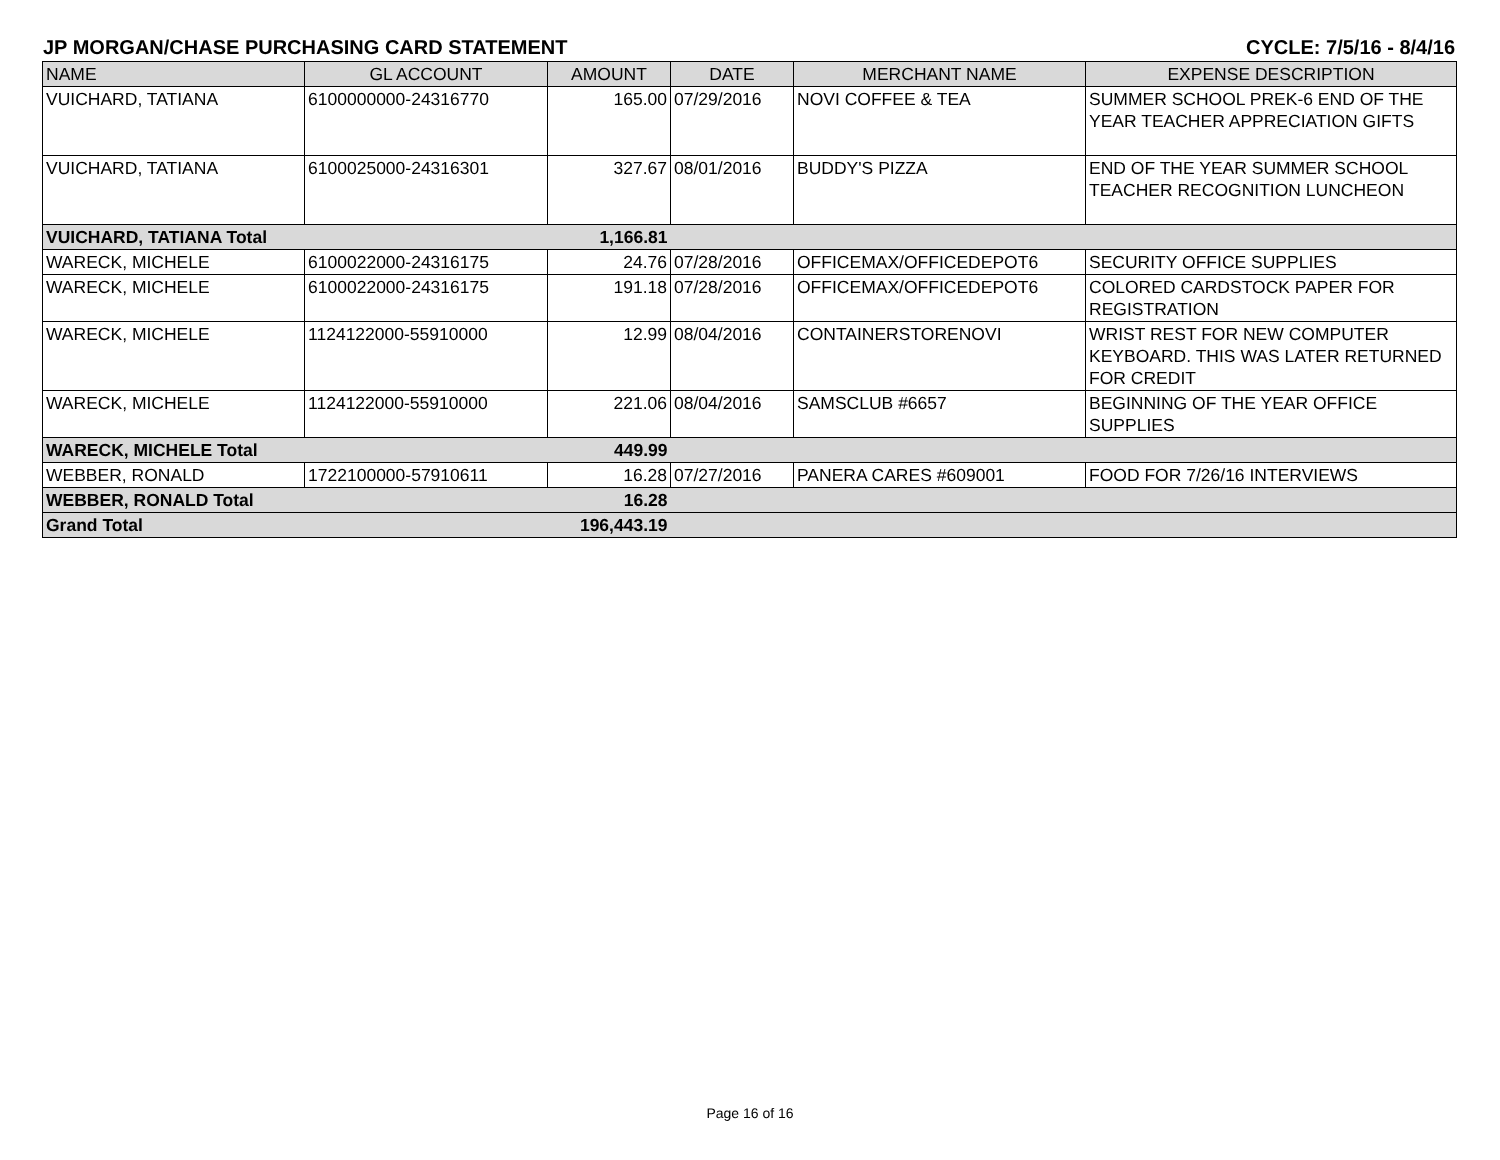JP MORGAN/CHASE PURCHASING CARD STATEMENT CYCLE: 7/5/16 - 8/4/16
| NAME | GL ACCOUNT | AMOUNT | DATE | MERCHANT NAME | EXPENSE DESCRIPTION |
| --- | --- | --- | --- | --- | --- |
| VUICHARD, TATIANA | 6100000000-24316770 | 165.00 | 07/29/2016 | NOVI COFFEE & TEA | SUMMER SCHOOL PREK-6 END OF THE YEAR TEACHER APPRECIATION GIFTS |
| VUICHARD, TATIANA | 6100025000-24316301 | 327.67 | 08/01/2016 | BUDDY'S PIZZA | END OF THE YEAR SUMMER SCHOOL TEACHER RECOGNITION LUNCHEON |
| VUICHARD, TATIANA Total | | 1,166.81 | | | |
| WARECK, MICHELE | 6100022000-24316175 | 24.76 | 07/28/2016 | OFFICEMAX/OFFICEDEPOT6 | SECURITY OFFICE SUPPLIES |
| WARECK, MICHELE | 6100022000-24316175 | 191.18 | 07/28/2016 | OFFICEMAX/OFFICEDEPOT6 | COLORED CARDSTOCK PAPER FOR REGISTRATION |
| WARECK, MICHELE | 1124122000-55910000 | 12.99 | 08/04/2016 | CONTAINERSTORENOVI | WRIST REST FOR NEW COMPUTER KEYBOARD. THIS WAS LATER RETURNED FOR CREDIT |
| WARECK, MICHELE | 1124122000-55910000 | 221.06 | 08/04/2016 | SAMSCLUB #6657 | BEGINNING OF THE YEAR OFFICE SUPPLIES |
| WARECK, MICHELE Total | | 449.99 | | | |
| WEBBER, RONALD | 1722100000-57910611 | 16.28 | 07/27/2016 | PANERA CARES #609001 | FOOD FOR 7/26/16 INTERVIEWS |
| WEBBER, RONALD Total | | 16.28 | | | |
| Grand Total | | 196,443.19 | | | |
Page 16 of 16